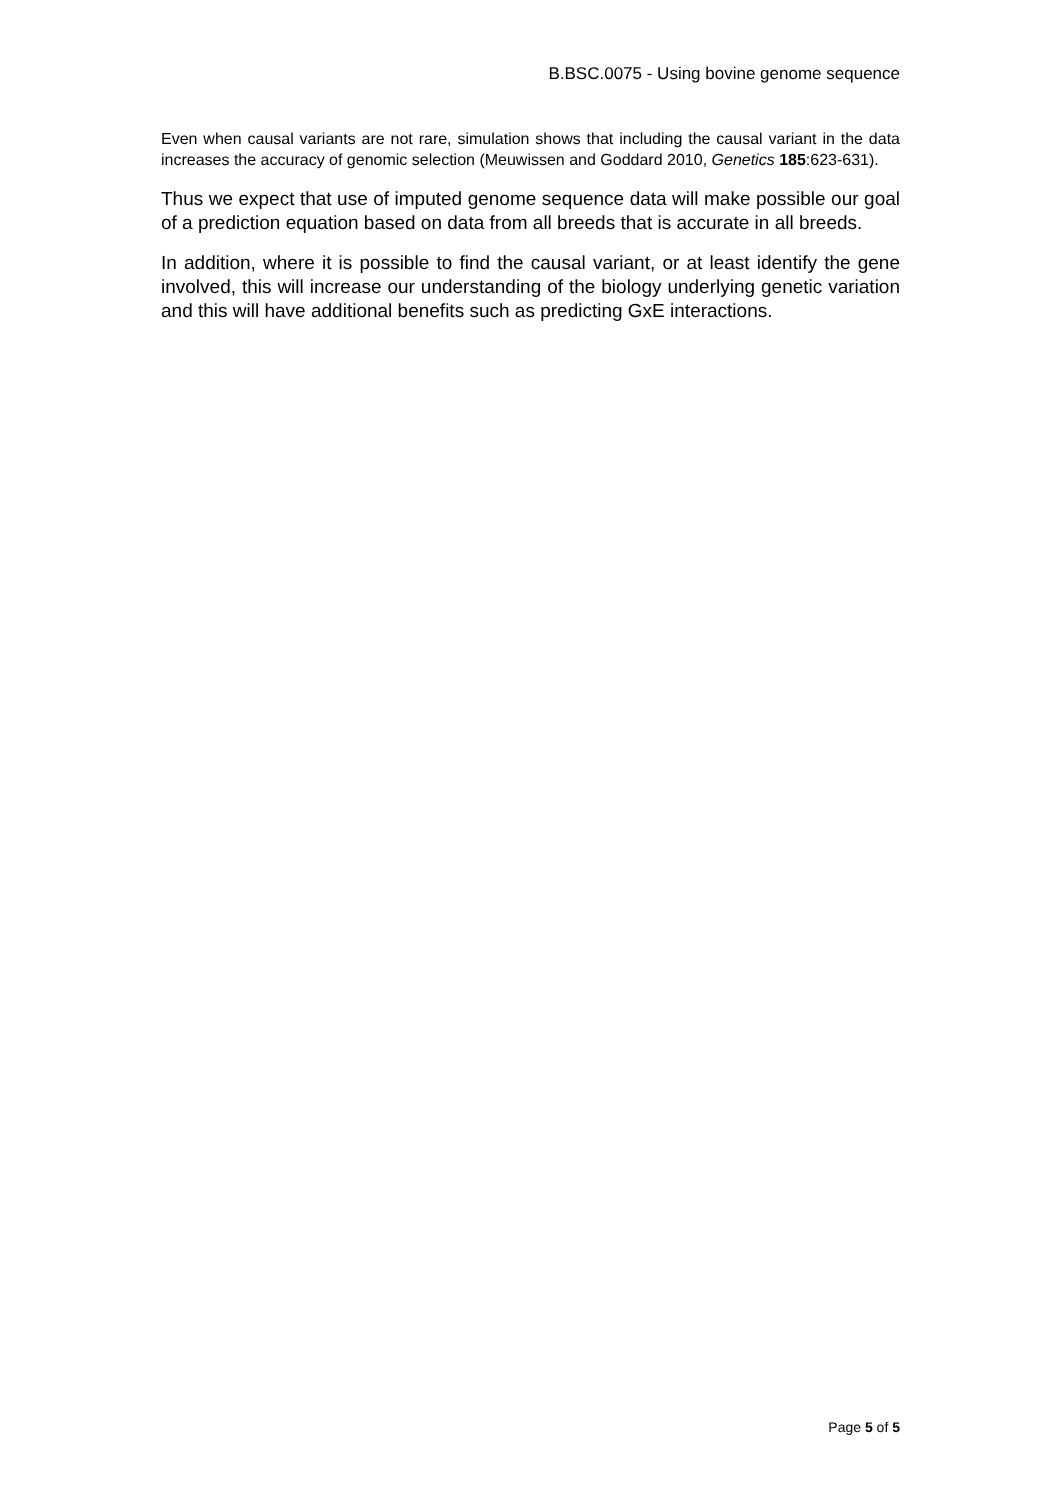B.BSC.0075 - Using bovine genome sequence
Even when causal variants are not rare, simulation shows that including the causal variant in the data increases the accuracy of genomic selection (Meuwissen and Goddard 2010, Genetics 185:623-631).
Thus we expect that use of imputed genome sequence data will make possible our goal of a prediction equation based on data from all breeds that is accurate in all breeds.
In addition, where it is possible to find the causal variant, or at least identify the gene involved, this will increase our understanding of the biology underlying genetic variation and this will have additional benefits such as predicting GxE interactions.
Page 5 of 5